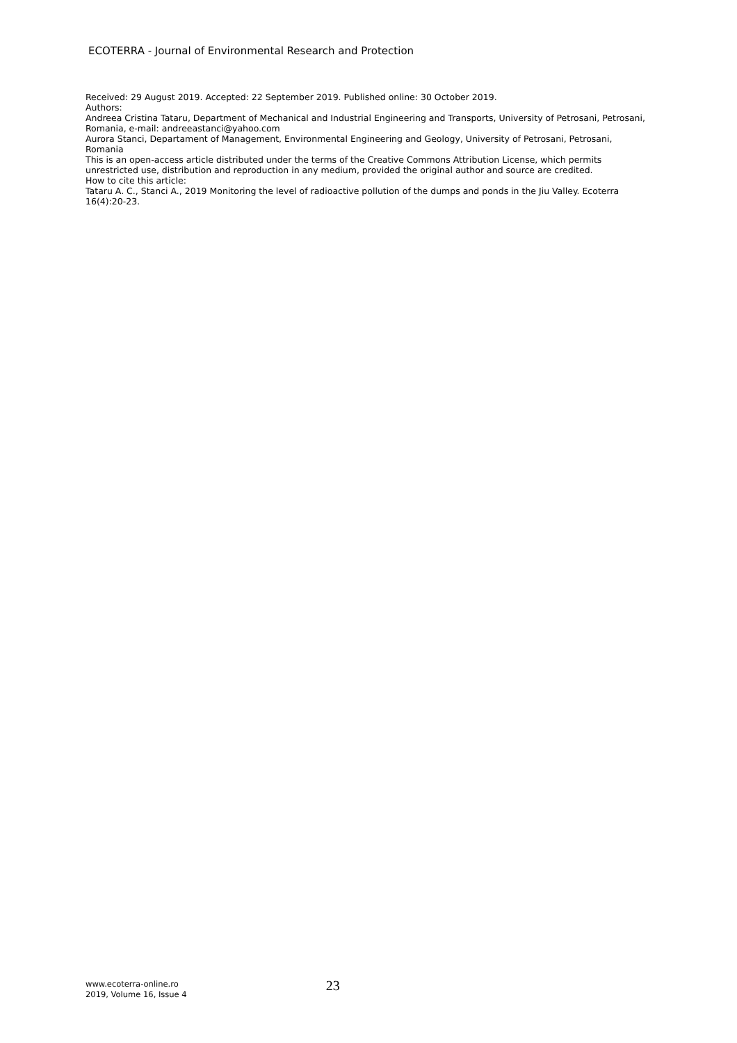ECOTERRA - Journal of Environmental Research and Protection
Received: 29 August 2019. Accepted: 22 September 2019. Published online: 30 October 2019.
Authors:
Andreea Cristina Tataru, Department of Mechanical and Industrial Engineering and Transports, University of Petrosani, Petrosani, Romania, e-mail: andreeastanci@yahoo.com
Aurora Stanci, Departament of Management, Environmental Engineering and Geology, University of Petrosani, Petrosani, Romania
This is an open-access article distributed under the terms of the Creative Commons Attribution License, which permits unrestricted use, distribution and reproduction in any medium, provided the original author and source are credited.
How to cite this article:
Tataru A. C., Stanci A., 2019 Monitoring the level of radioactive pollution of the dumps and ponds in the Jiu Valley. Ecoterra 16(4):20-23.
www.ecoterra-online.ro
2019, Volume 16, Issue 4
23